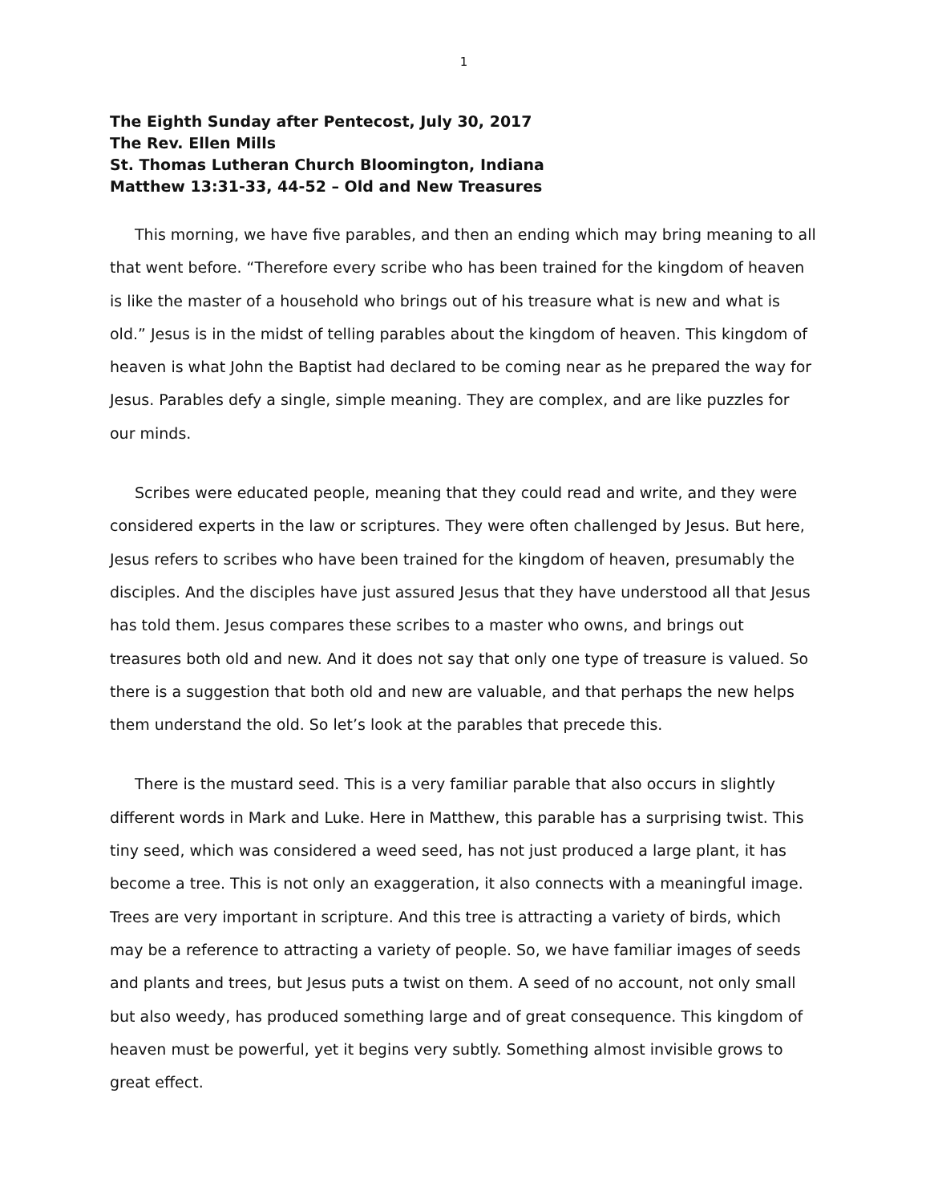1
The Eighth Sunday after Pentecost, July 30, 2017
The Rev. Ellen Mills
St. Thomas Lutheran Church Bloomington, Indiana
Matthew 13:31-33, 44-52 – Old and New Treasures
This morning, we have five parables, and then an ending which may bring meaning to all that went before. “Therefore every scribe who has been trained for the kingdom of heaven is like the master of a household who brings out of his treasure what is new and what is old.” Jesus is in the midst of telling parables about the kingdom of heaven. This kingdom of heaven is what John the Baptist had declared to be coming near as he prepared the way for Jesus. Parables defy a single, simple meaning. They are complex, and are like puzzles for our minds.
Scribes were educated people, meaning that they could read and write, and they were considered experts in the law or scriptures. They were often challenged by Jesus. But here, Jesus refers to scribes who have been trained for the kingdom of heaven, presumably the disciples. And the disciples have just assured Jesus that they have understood all that Jesus has told them. Jesus compares these scribes to a master who owns, and brings out treasures both old and new. And it does not say that only one type of treasure is valued. So there is a suggestion that both old and new are valuable, and that perhaps the new helps them understand the old. So let’s look at the parables that precede this.
There is the mustard seed. This is a very familiar parable that also occurs in slightly different words in Mark and Luke. Here in Matthew, this parable has a surprising twist. This tiny seed, which was considered a weed seed, has not just produced a large plant, it has become a tree. This is not only an exaggeration, it also connects with a meaningful image. Trees are very important in scripture. And this tree is attracting a variety of birds, which may be a reference to attracting a variety of people. So, we have familiar images of seeds and plants and trees, but Jesus puts a twist on them. A seed of no account, not only small but also weedy, has produced something large and of great consequence. This kingdom of heaven must be powerful, yet it begins very subtly. Something almost invisible grows to great effect.